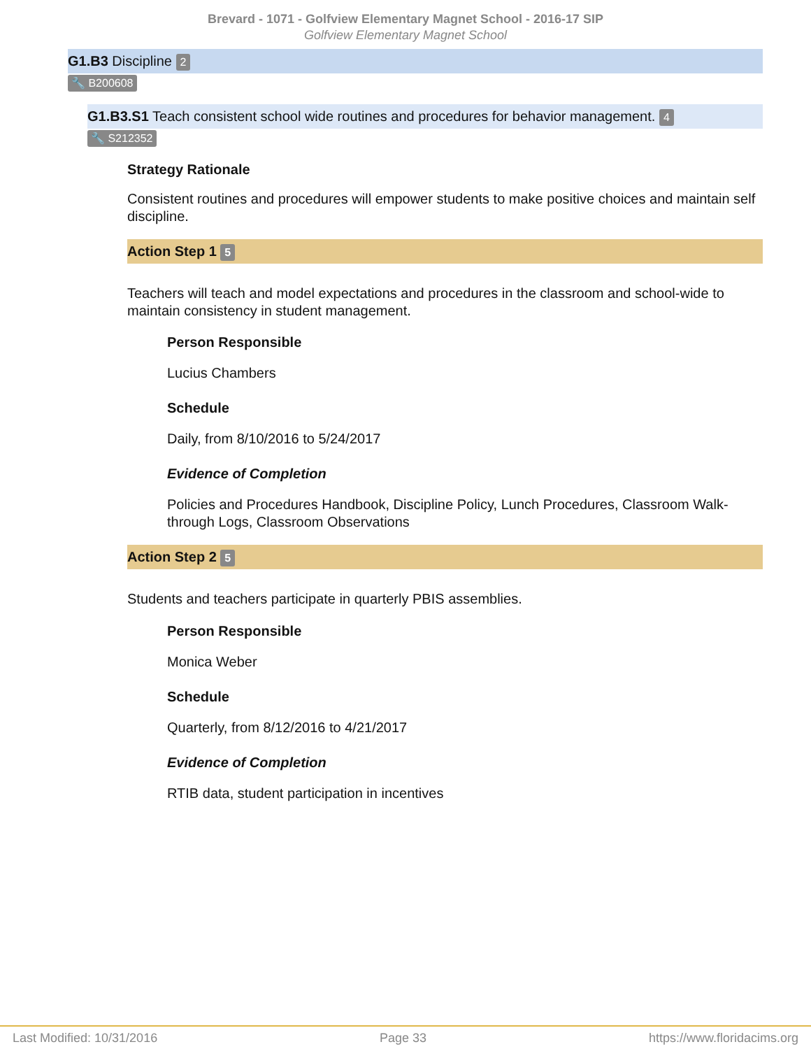Brevard - 1071 - Golfview Elementary Magnet School - 2016-17 SIP
Golfview Elementary Magnet School
G1.B3 Discipline 2
🔧 B200608
G1.B3.S1 Teach consistent school wide routines and procedures for behavior management. 4
🔧 S212352
Strategy Rationale
Consistent routines and procedures will empower students to make positive choices and maintain self discipline.
Action Step 1 5
Teachers will teach and model expectations and procedures in the classroom and school-wide to maintain consistency in student management.
Person Responsible
Lucius Chambers
Schedule
Daily, from 8/10/2016 to 5/24/2017
Evidence of Completion
Policies and Procedures Handbook, Discipline Policy, Lunch Procedures, Classroom Walk-through Logs, Classroom Observations
Action Step 2 5
Students and teachers participate in quarterly PBIS assemblies.
Person Responsible
Monica Weber
Schedule
Quarterly, from 8/12/2016 to 4/21/2017
Evidence of Completion
RTIB data, student participation in incentives
Last Modified: 10/31/2016 Page 33 https://www.floridacims.org